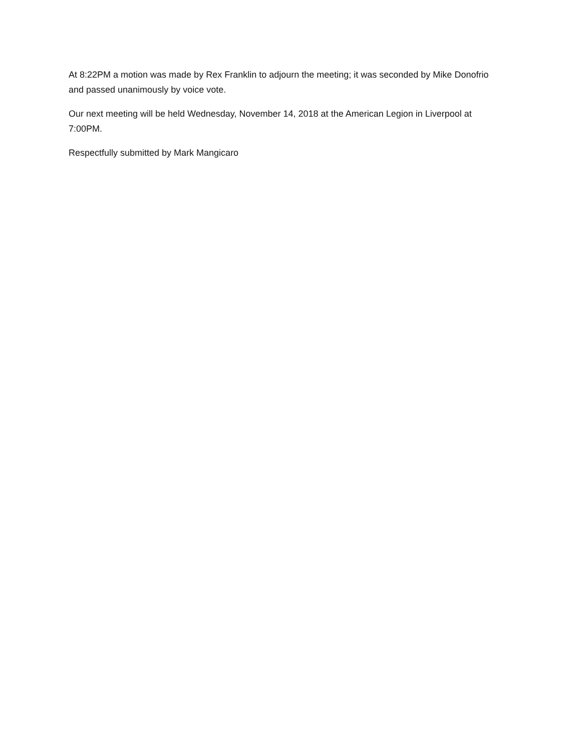At 8:22PM a motion was made by Rex Franklin to adjourn the meeting; it was seconded by Mike Donofrio and passed unanimously by voice vote.
Our next meeting will be held Wednesday, November 14, 2018 at the American Legion in Liverpool at 7:00PM.
Respectfully submitted by Mark Mangicaro